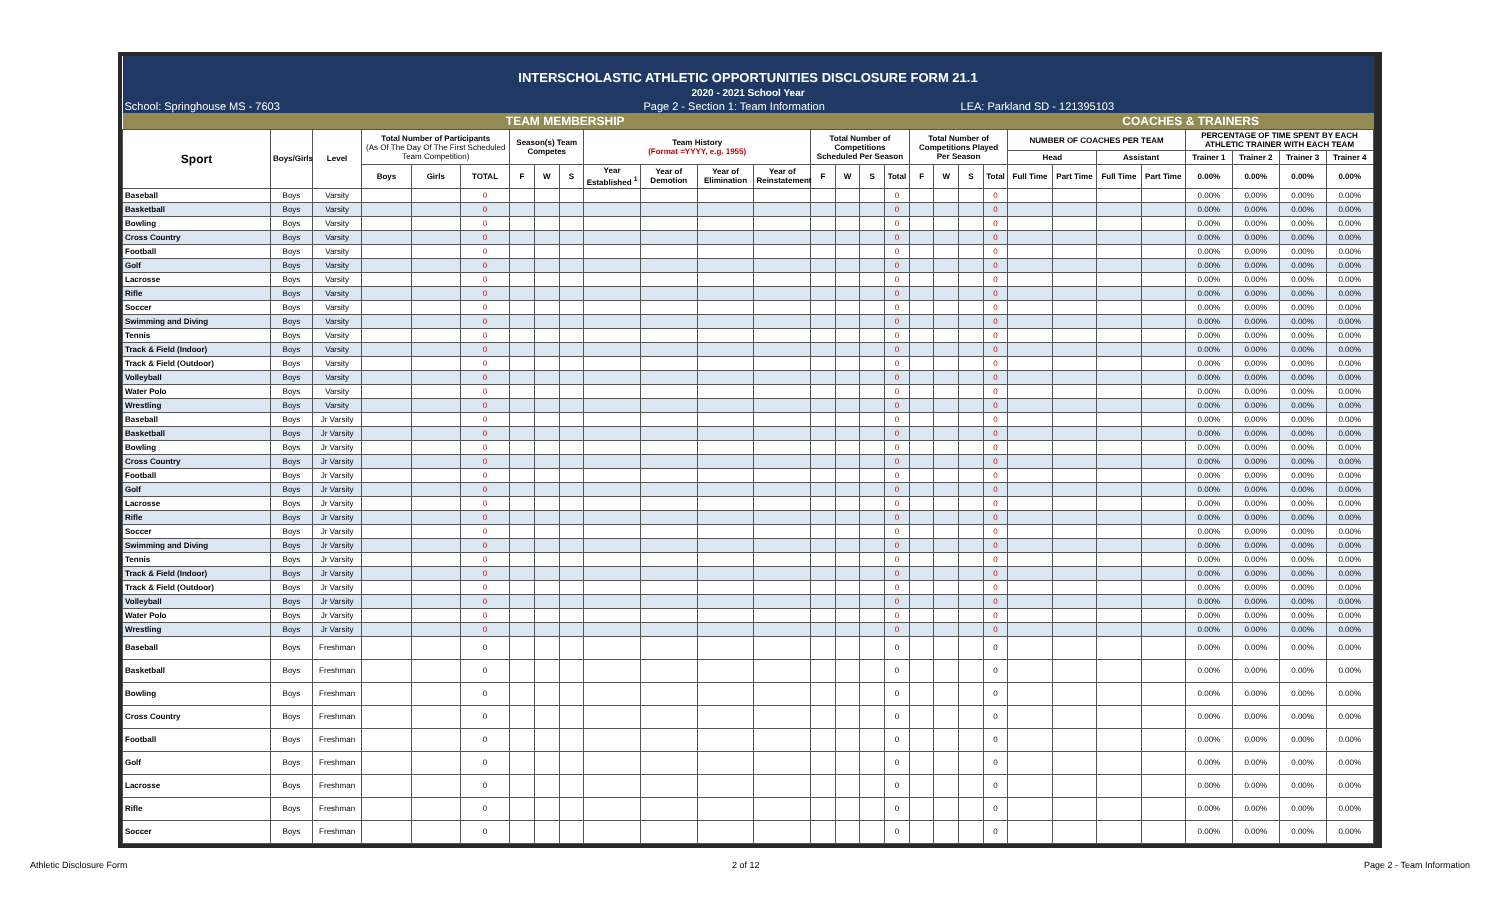| INTERSCHOLASTIC ATHLETIC OPPORTUNITIES DISCLOSURE FORM 21.1 | | | | | | | | | | | | | | | | | | | | | | | | | | | | |
| 2020 - 2021 School Year | | | | | | | | | | | | | | | | | | | | | | | | | | | | |
| School: Springhouse MS - 7603 | | | | | | Page 2 - Section 1: Team Information | | | | | | | | | | | | | LEA: Parkland SD - 121395103 | | | | | | | | | |
| TEAM MEMBERSHIP | | | | | | | | | | | | | | | | | | | | | COACHES & TRAINERS | | | | | | | |
| Sport | Boys/Girls | Level | Total Number of Participants (As Of The Day Of The First Scheduled Team Competition) | | | Season(s) Team Competes | | | Team History (Format =YYYY, e.g. 1955) | | | | Total Number of Competitions Scheduled Per Season | | | | Total Number of Competitions Played Per Season | | | | NUMBER OF COACHES PER TEAM | | | | PERCENTAGE OF TIME SPENT BY EACH ATHLETIC TRAINER WITH EACH TEAM | | | |
| | | | | | | | | | | | | | | | | | | | | | Head | | Assistant | | Trainer 1 | Trainer 2 | Trainer 3 | Trainer 4 |
| | | | Boys | Girls | TOTAL | F | W | S | Year Established <sup>1</sup> | Year of Demotion | Year of Elimination | Year of Reinstatement | F | W | S | Total | F | W | S | Total | Full Time | Part Time | Full Time | Part Time | 0.00% | 0.00% | 0.00% | 0.00% |
| Baseball | Boys | Varsity | | | 0 | | | | | | | | | | | 0 | | | | 0 | | | | | 0.00% | 0.00% | 0.00% | 0.00% |
| Basketball | Boys | Varsity | | | 0 | | | | | | | | | | | 0 | | | | 0 | | | | | 0.00% | 0.00% | 0.00% | 0.00% |
| Bowling | Boys | Varsity | | | 0 | | | | | | | | | | | 0 | | | | 0 | | | | | 0.00% | 0.00% | 0.00% | 0.00% |
| Cross Country | Boys | Varsity | | | 0 | | | | | | | | | | | 0 | | | | 0 | | | | | 0.00% | 0.00% | 0.00% | 0.00% |
| Football | Boys | Varsity | | | 0 | | | | | | | | | | | 0 | | | | 0 | | | | | 0.00% | 0.00% | 0.00% | 0.00% |
| Golf | Boys | Varsity | | | 0 | | | | | | | | | | | 0 | | | | 0 | | | | | 0.00% | 0.00% | 0.00% | 0.00% |
| Lacrosse | Boys | Varsity | | | 0 | | | | | | | | | | | 0 | | | | 0 | | | | | 0.00% | 0.00% | 0.00% | 0.00% |
| Rifle | Boys | Varsity | | | 0 | | | | | | | | | | | 0 | | | | 0 | | | | | 0.00% | 0.00% | 0.00% | 0.00% |
| Soccer | Boys | Varsity | | | 0 | | | | | | | | | | | 0 | | | | 0 | | | | | 0.00% | 0.00% | 0.00% | 0.00% |
| Swimming and Diving | Boys | Varsity | | | 0 | | | | | | | | | | | 0 | | | | 0 | | | | | 0.00% | 0.00% | 0.00% | 0.00% |
| Tennis | Boys | Varsity | | | 0 | | | | | | | | | | | 0 | | | | 0 | | | | | 0.00% | 0.00% | 0.00% | 0.00% |
| Track & Field (Indoor) | Boys | Varsity | | | 0 | | | | | | | | | | | 0 | | | | 0 | | | | | 0.00% | 0.00% | 0.00% | 0.00% |
| Track & Field (Outdoor) | Boys | Varsity | | | 0 | | | | | | | | | | | 0 | | | | 0 | | | | | 0.00% | 0.00% | 0.00% | 0.00% |
| Volleyball | Boys | Varsity | | | 0 | | | | | | | | | | | 0 | | | | 0 | | | | | 0.00% | 0.00% | 0.00% | 0.00% |
| Water Polo | Boys | Varsity | | | 0 | | | | | | | | | | | 0 | | | | 0 | | | | | 0.00% | 0.00% | 0.00% | 0.00% |
| Wrestling | Boys | Varsity | | | 0 | | | | | | | | | | | 0 | | | | 0 | | | | | 0.00% | 0.00% | 0.00% | 0.00% |
| Baseball | Boys | Jr Varsity | | | 0 | | | | | | | | | | | 0 | | | | 0 | | | | | 0.00% | 0.00% | 0.00% | 0.00% |
| Basketball | Boys | Jr Varsity | | | 0 | | | | | | | | | | | 0 | | | | 0 | | | | | 0.00% | 0.00% | 0.00% | 0.00% |
| Bowling | Boys | Jr Varsity | | | 0 | | | | | | | | | | | 0 | | | | 0 | | | | | 0.00% | 0.00% | 0.00% | 0.00% |
| Cross Country | Boys | Jr Varsity | | | 0 | | | | | | | | | | | 0 | | | | 0 | | | | | 0.00% | 0.00% | 0.00% | 0.00% |
| Football | Boys | Jr Varsity | | | 0 | | | | | | | | | | | 0 | | | | 0 | | | | | 0.00% | 0.00% | 0.00% | 0.00% |
| Golf | Boys | Jr Varsity | | | 0 | | | | | | | | | | | 0 | | | | 0 | | | | | 0.00% | 0.00% | 0.00% | 0.00% |
| Lacrosse | Boys | Jr Varsity | | | 0 | | | | | | | | | | | 0 | | | | 0 | | | | | 0.00% | 0.00% | 0.00% | 0.00% |
| Rifle | Boys | Jr Varsity | | | 0 | | | | | | | | | | | 0 | | | | 0 | | | | | 0.00% | 0.00% | 0.00% | 0.00% |
| Soccer | Boys | Jr Varsity | | | 0 | | | | | | | | | | | 0 | | | | 0 | | | | | 0.00% | 0.00% | 0.00% | 0.00% |
| Swimming and Diving | Boys | Jr Varsity | | | 0 | | | | | | | | | | | 0 | | | | 0 | | | | | 0.00% | 0.00% | 0.00% | 0.00% |
| Tennis | Boys | Jr Varsity | | | 0 | | | | | | | | | | | 0 | | | | 0 | | | | | 0.00% | 0.00% | 0.00% | 0.00% |
| Track & Field (Indoor) | Boys | Jr Varsity | | | 0 | | | | | | | | | | | 0 | | | | 0 | | | | | 0.00% | 0.00% | 0.00% | 0.00% |
| Track & Field (Outdoor) | Boys | Jr Varsity | | | 0 | | | | | | | | | | | 0 | | | | 0 | | | | | 0.00% | 0.00% | 0.00% | 0.00% |
| Volleyball | Boys | Jr Varsity | | | 0 | | | | | | | | | | | 0 | | | | 0 | | | | | 0.00% | 0.00% | 0.00% | 0.00% |
| Water Polo | Boys | Jr Varsity | | | 0 | | | | | | | | | | | 0 | | | | 0 | | | | | 0.00% | 0.00% | 0.00% | 0.00% |
| Wrestling | Boys | Jr Varsity | | | 0 | | | | | | | | | | | 0 | | | | 0 | | | | | 0.00% | 0.00% | 0.00% | 0.00% |
| Baseball | Boys | Freshman | | | 0 | | | | | | | | | | | 0 | | | | 0 | | | | | 0.00% | 0.00% | 0.00% | 0.00% |
| Basketball | Boys | Freshman | | | 0 | | | | | | | | | | | 0 | | | | 0 | | | | | 0.00% | 0.00% | 0.00% | 0.00% |
| Bowling | Boys | Freshman | | | 0 | | | | | | | | | | | 0 | | | | 0 | | | | | 0.00% | 0.00% | 0.00% | 0.00% |
| Cross Country | Boys | Freshman | | | 0 | | | | | | | | | | | 0 | | | | 0 | | | | | 0.00% | 0.00% | 0.00% | 0.00% |
| Football | Boys | Freshman | | | 0 | | | | | | | | | | | 0 | | | | 0 | | | | | 0.00% | 0.00% | 0.00% | 0.00% |
| Golf | Boys | Freshman | | | 0 | | | | | | | | | | | 0 | | | | 0 | | | | | 0.00% | 0.00% | 0.00% | 0.00% |
| Lacrosse | Boys | Freshman | | | 0 | | | | | | | | | | | 0 | | | | 0 | | | | | 0.00% | 0.00% | 0.00% | 0.00% |
| Rifle | Boys | Freshman | | | 0 | | | | | | | | | | | 0 | | | | 0 | | | | | 0.00% | 0.00% | 0.00% | 0.00% |
| Soccer | Boys | Freshman | | | 0 | | | | | | | | | | | 0 | | | | 0 | | | | | 0.00% | 0.00% | 0.00% | 0.00% |
Athletic Disclosure Form 2 of 12 Page 2 - Team Information